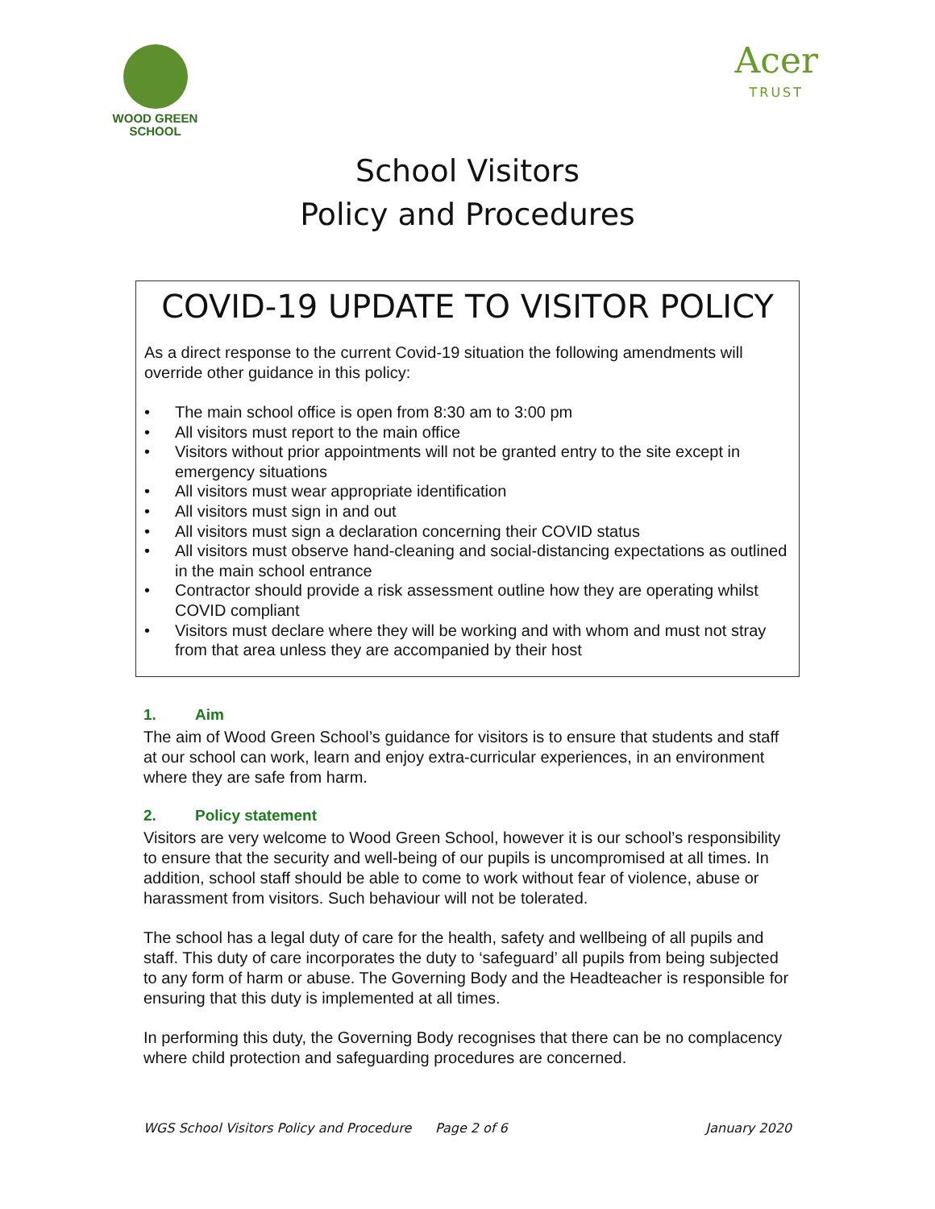WOOD GREEN
SCHOOL
Acer
TRUST
School Visitors
Policy and Procedures
COVID-19 UPDATE TO VISITOR POLICY
As a direct response to the current Covid-19 situation the following amendments will override other guidance in this policy:
• The main school office is open from 8:30 am to 3:00 pm
• All visitors must report to the main office
• Visitors without prior appointments will not be granted entry to the site except in emergency situations
• All visitors must wear appropriate identification
• All visitors must sign in and out
• All visitors must sign a declaration concerning their COVID status
• All visitors must observe hand-cleaning and social-distancing expectations as outlined in the main school entrance
• Contractor should provide a risk assessment outline how they are operating whilst COVID compliant
• Visitors must declare where they will be working and with whom and must not stray from that area unless they are accompanied by their host
1. Aim
The aim of Wood Green School’s guidance for visitors is to ensure that students and staff at our school can work, learn and enjoy extra-curricular experiences, in an environment where they are safe from harm.
2. Policy statement
Visitors are very welcome to Wood Green School, however it is our school’s responsibility to ensure that the security and well-being of our pupils is uncompromised at all times. In addition, school staff should be able to come to work without fear of violence, abuse or harassment from visitors. Such behaviour will not be tolerated.
The school has a legal duty of care for the health, safety and wellbeing of all pupils and staff. This duty of care incorporates the duty to ‘safeguard’ all pupils from being subjected to any form of harm or abuse. The Governing Body and the Headteacher is responsible for ensuring that this duty is implemented at all times.
In performing this duty, the Governing Body recognises that there can be no complacency where child protection and safeguarding procedures are concerned.
WGS School Visitors Policy and Procedure Page 2 of 6 January 2020